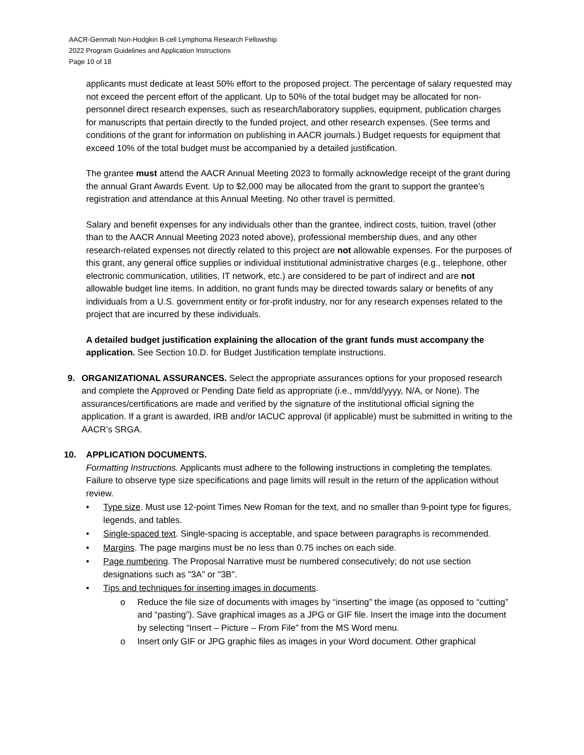AACR-Genmab Non-Hodgkin B-cell Lymphoma Research Fellowship
2022 Program Guidelines and Application Instructions
Page 10 of 18
applicants must dedicate at least 50% effort to the proposed project. The percentage of salary requested may not exceed the percent effort of the applicant. Up to 50% of the total budget may be allocated for non-personnel direct research expenses, such as research/laboratory supplies, equipment, publication charges for manuscripts that pertain directly to the funded project, and other research expenses. (See terms and conditions of the grant for information on publishing in AACR journals.) Budget requests for equipment that exceed 10% of the total budget must be accompanied by a detailed justification.
The grantee must attend the AACR Annual Meeting 2023 to formally acknowledge receipt of the grant during the annual Grant Awards Event. Up to $2,000 may be allocated from the grant to support the grantee’s registration and attendance at this Annual Meeting. No other travel is permitted.
Salary and benefit expenses for any individuals other than the grantee, indirect costs, tuition, travel (other than to the AACR Annual Meeting 2023 noted above), professional membership dues, and any other research-related expenses not directly related to this project are not allowable expenses. For the purposes of this grant, any general office supplies or individual institutional administrative charges (e.g., telephone, other electronic communication, utilities, IT network, etc.) are considered to be part of indirect and are not allowable budget line items. In addition, no grant funds may be directed towards salary or benefits of any individuals from a U.S. government entity or for-profit industry, nor for any research expenses related to the project that are incurred by these individuals.
A detailed budget justification explaining the allocation of the grant funds must accompany the application. See Section 10.D. for Budget Justification template instructions.
9. ORGANIZATIONAL ASSURANCES. Select the appropriate assurances options for your proposed research and complete the Approved or Pending Date field as appropriate (i.e., mm/dd/yyyy, N/A, or None). The assurances/certifications are made and verified by the signature of the institutional official signing the application. If a grant is awarded, IRB and/or IACUC approval (if applicable) must be submitted in writing to the AACR’s SRGA.
10. APPLICATION DOCUMENTS.
Formatting Instructions. Applicants must adhere to the following instructions in completing the templates. Failure to observe type size specifications and page limits will result in the return of the application without review.
• Type size. Must use 12-point Times New Roman for the text, and no smaller than 9-point type for figures, legends, and tables.
• Single-spaced text. Single-spacing is acceptable, and space between paragraphs is recommended.
• Margins. The page margins must be no less than 0.75 inches on each side.
• Page numbering. The Proposal Narrative must be numbered consecutively; do not use section designations such as "3A" or "3B".
• Tips and techniques for inserting images in documents.
o Reduce the file size of documents with images by “inserting” the image (as opposed to “cutting” and “pasting”). Save graphical images as a JPG or GIF file. Insert the image into the document by selecting “Insert – Picture – From File” from the MS Word menu.
o Insert only GIF or JPG graphic files as images in your Word document. Other graphical